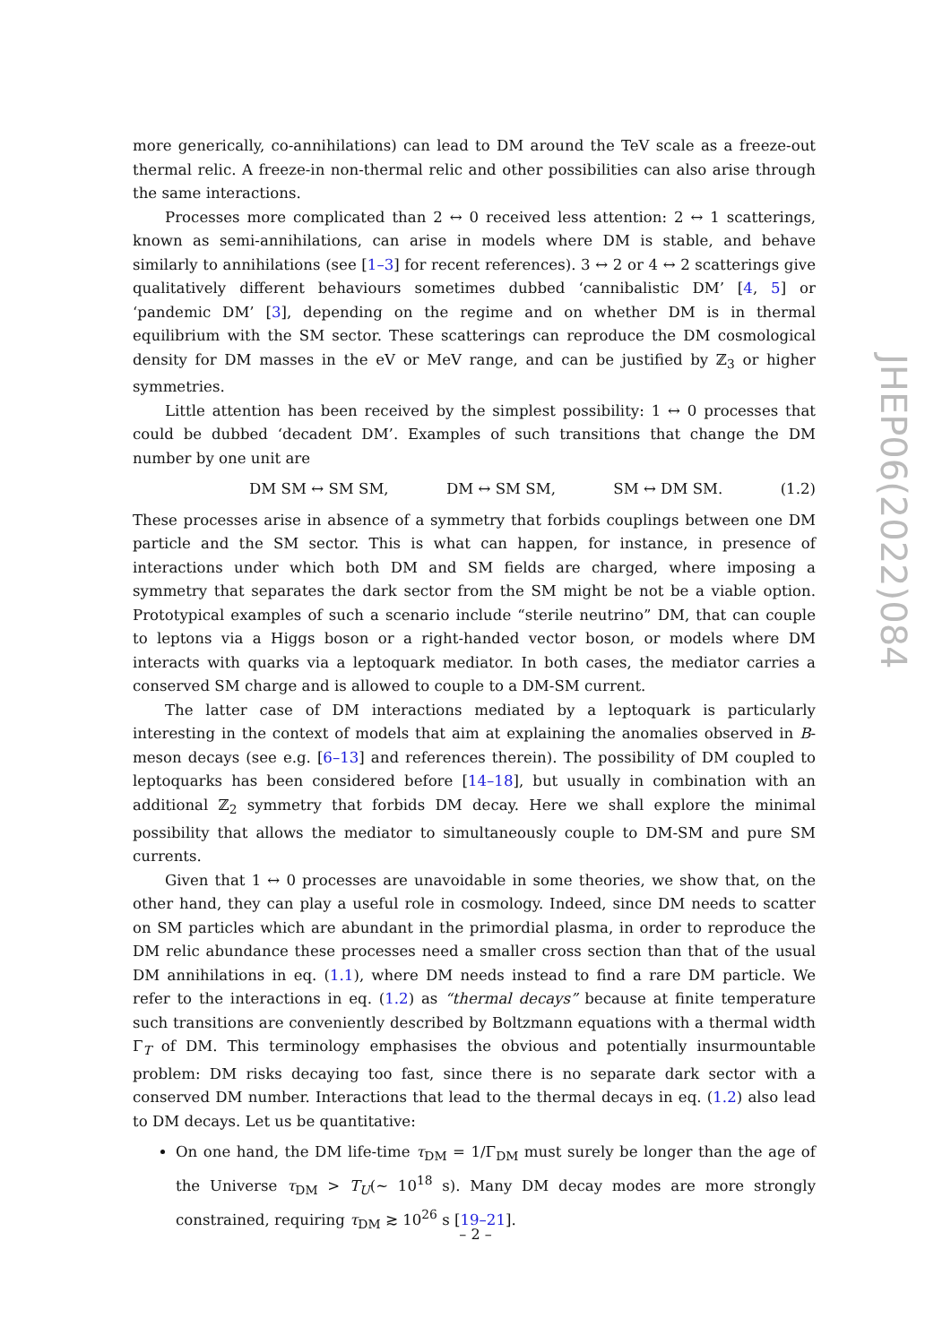more generically, co-annihilations) can lead to DM around the TeV scale as a freeze-out thermal relic. A freeze-in non-thermal relic and other possibilities can also arise through the same interactions.
Processes more complicated than 2 ↔ 0 received less attention: 2 ↔ 1 scatterings, known as semi-annihilations, can arise in models where DM is stable, and behave similarly to annihilations (see [1–3] for recent references). 3 ↔ 2 or 4 ↔ 2 scatterings give qualitatively different behaviours sometimes dubbed ‘cannibalistic DM’ [4, 5] or ‘pandemic DM’ [3], depending on the regime and on whether DM is in thermal equilibrium with the SM sector. These scatterings can reproduce the DM cosmological density for DM masses in the eV or MeV range, and can be justified by ℤ<sub>3</sub> or higher symmetries.
Little attention has been received by the simplest possibility: 1 ↔ 0 processes that could be dubbed ‘decadent DM’. Examples of such transitions that change the DM number by one unit are
DM SM ↔ SM SM, DM ↔ SM SM, SM ↔ DM SM. (1.2)
These processes arise in absence of a symmetry that forbids couplings between one DM particle and the SM sector. This is what can happen, for instance, in presence of interactions under which both DM and SM fields are charged, where imposing a symmetry that separates the dark sector from the SM might be not be a viable option. Prototypical examples of such a scenario include “sterile neutrino” DM, that can couple to leptons via a Higgs boson or a right-handed vector boson, or models where DM interacts with quarks via a leptoquark mediator. In both cases, the mediator carries a conserved SM charge and is allowed to couple to a DM-SM current.
The latter case of DM interactions mediated by a leptoquark is particularly interesting in the context of models that aim at explaining the anomalies observed in B-meson decays (see e.g. [6–13] and references therein). The possibility of DM coupled to leptoquarks has been considered before [14–18], but usually in combination with an additional ℤ<sub>2</sub> symmetry that forbids DM decay. Here we shall explore the minimal possibility that allows the mediator to simultaneously couple to DM-SM and pure SM currents.
Given that 1 ↔ 0 processes are unavoidable in some theories, we show that, on the other hand, they can play a useful role in cosmology. Indeed, since DM needs to scatter on SM particles which are abundant in the primordial plasma, in order to reproduce the DM relic abundance these processes need a smaller cross section than that of the usual DM annihilations in eq. (1.1), where DM needs instead to find a rare DM particle. We refer to the interactions in eq. (1.2) as “thermal decays” because at finite temperature such transitions are conveniently described by Boltzmann equations with a thermal width Γ<sub>T</sub> of DM. This terminology emphasises the obvious and potentially insurmountable problem: DM risks decaying too fast, since there is no separate dark sector with a conserved DM number. Interactions that lead to the thermal decays in eq. (1.2) also lead to DM decays. Let us be quantitative:
On one hand, the DM life-time τ<sub>DM</sub> = 1/Γ<sub>DM</sub> must surely be longer than the age of the Universe τ<sub>DM</sub> > T<sub>U</sub>(∼ 10<sup>18</sup> s). Many DM decay modes are more strongly constrained, requiring τ<sub>DM</sub> ≳ 10<sup>26</sup> s [19–21].
JHEP06(2022)084
– 2 –